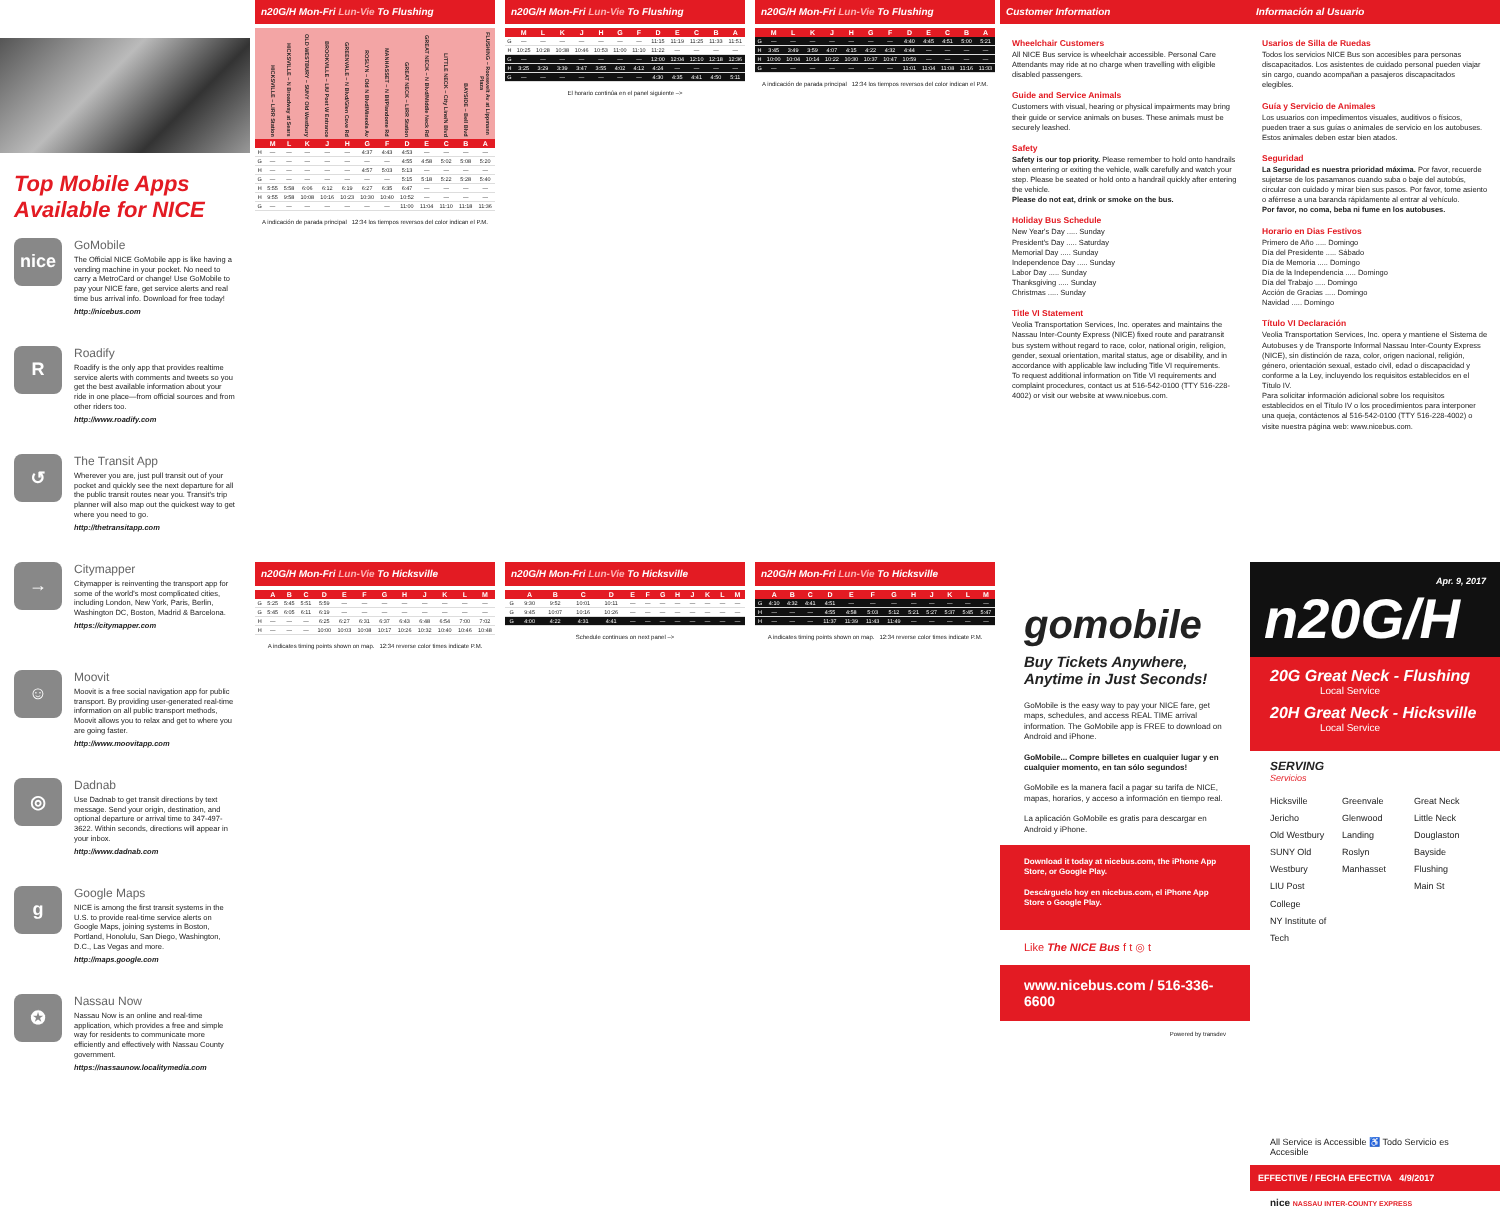Top Mobile Apps
Available for NICE
nice
GoMobile
The Official NICE GoMobile app is like having a vending machine in your pocket. No need to carry a MetroCard or change! Use GoMobile to pay your NICE fare, get service alerts and real time bus arrival info. Download for free today!
http://nicebus.com
R
Roadify
Roadify is the only app that provides realtime service alerts with comments and tweets so you get the best available information about your ride in one place—from official sources and from other riders too.
http://www.roadify.com
↺
The Transit App
Wherever you are, just pull transit out of your pocket and quickly see the next departure for all the public transit routes near you. Transit's trip planner will also map out the quickest way to get where you need to go.
http://thetransitapp.com
→
Citymapper
Citymapper is reinventing the transport app for some of the world's most complicated cities, including London, New York, Paris, Berlin, Washington DC, Boston, Madrid & Barcelona.
https://citymapper.com
☺
Moovit
Moovit is a free social navigation app for public transport. By providing user-generated real-time information on all public transport methods, Moovit allows you to relax and get to where you are going faster.
http://www.moovitapp.com
◎
Dadnab
Use Dadnab to get transit directions by text message. Send your origin, destination, and optional departure or arrival time to 347-497-3622. Within seconds, directions will appear in your inbox.
http://www.dadnab.com
g
Google Maps
NICE is among the first transit systems in the U.S. to provide real-time service alerts on Google Maps, joining systems in Boston, Portland, Honolulu, San Diego, Washington, D.C., Las Vegas and more.
http://maps.google.com
✪
Nassau Now
Nassau Now is an online and real-time application, which provides a free and simple way for residents to communicate more efficiently and effectively with Nassau County government.
https://nassaunow.localitymedia.com
n20G/H Mon-Fri Lun-Vie To Flushing
| | HICKSVILLE – LIRR Station | HICKSVILLE – N Broadway at Sears | OLD WESTBURY – SUNY Old Westbury | BROOKVILLE – LIU Post W Entrance | GREENVALE – N Blvd/Glen Cove Rd | ROSLYN – Old N Blvd/Mineola Av | MANHASSET – N Bl/Plandome Rd | GREAT NECK – LIRR Station | GREAT NECK – N Blvd/Middle Neck Rd | LITTLE NECK – City Line/N Blvd | BAYSIDE – Bell Blvd | FLUSHING – Roosevelt Av at Lippmann Plaza |
| --- | --- | --- | --- | --- | --- | --- | --- | --- | --- | --- | --- | --- |
| | M | L | K | J | H | G | F | D | E | C | B | A |
| H | — | — | — | — | — | 4:37 | 4:43 | 4:53 | — | — | — | — |
| G | — | — | — | — | — | — | — | 4:55 | 4:58 | 5:02 | 5:08 | 5:20 |
| H | — | — | — | — | — | 4:57 | 5:03 | 5:13 | — | — | — | — |
| G | — | — | — | — | — | — | — | 5:15 | 5:18 | 5:22 | 5:28 | 5:40 |
| H | 5:55 | 5:58 | 6:06 | 6:12 | 6:19 | 6:27 | 6:35 | 6:47 | — | — | — | — |
| H | 9:55 | 9:58 | 10:08 | 10:16 | 10:23 | 10:30 | 10:40 | 10:52 | — | — | — | — |
| G | — | — | — | — | — | — | — | 11:00 | 11:04 | 11:10 | 11:18 | 11:36 |
A indicación de parada principal 12:34 los tiempos reversos del color indican el P.M.
n20G/H Mon-Fri Lun-Vie To Flushing
| | M | L | K | J | H | G | F | D | E | C | B | A |
| --- | --- | --- | --- | --- | --- | --- | --- | --- | --- | --- | --- | --- |
| G | — | — | — | — | — | — | — | 11:15 | 11:19 | 11:25 | 11:33 | 11:51 |
| H | 10:25 | 10:28 | 10:38 | 10:46 | 10:53 | 11:00 | 11:10 | 11:22 | — | — | — | — |
| G | — | — | — | — | — | — | — | 12:00 | 12:04 | 12:10 | 12:18 | 12:36 |
| H | 3:25 | 3:29 | 3:39 | 3:47 | 3:55 | 4:02 | 4:12 | 4:24 | — | — | — | — |
| G | — | — | — | — | — | — | — | 4:30 | 4:35 | 4:41 | 4:50 | 5:11 |
El horario continúa en el panel siguiente –>
n20G/H Mon-Fri Lun-Vie To Flushing
| | M | L | K | J | H | G | F | D | E | C | B | A |
| --- | --- | --- | --- | --- | --- | --- | --- | --- | --- | --- | --- | --- |
| G | — | — | — | — | — | — | — | 4:40 | 4:45 | 4:51 | 5:00 | 5:21 |
| H | 3:45 | 3:49 | 3:59 | 4:07 | 4:15 | 4:22 | 4:32 | 4:44 | — | — | — | — |
| H | 10:00 | 10:04 | 10:14 | 10:22 | 10:30 | 10:37 | 10:47 | 10:59 | — | — | — | — |
| G | — | — | — | — | — | — | — | 11:01 | 11:04 | 11:08 | 11:16 | 11:33 |
A indicación de parada principal 12:34 los tiempos reversos del color indican el P.M.
Customer Information
Wheelchair Customers
All NICE Bus service is wheelchair accessible. Personal Care Attendants may ride at no charge when travelling with eligible disabled passengers.
Guide and Service Animals
Customers with visual, hearing or physical impairments may bring their guide or service animals on buses. These animals must be securely leashed.
Safety
Safety is our top priority. Please remember to hold onto handrails when entering or exiting the vehicle, walk carefully and watch your step. Please be seated or hold onto a handrail quickly after entering the vehicle.
Please do not eat, drink or smoke on the bus.
Holiday Bus Schedule
New Year's Day ..... Sunday
President's Day ..... Saturday
Memorial Day ..... Sunday
Independence Day ..... Sunday
Labor Day ..... Sunday
Thanksgiving ..... Sunday
Christmas ..... Sunday
Title VI Statement
Veolia Transportation Services, Inc. operates and maintains the Nassau Inter-County Express (NICE) fixed route and paratransit bus system without regard to race, color, national origin, religion, gender, sexual orientation, marital status, age or disability, and in accordance with applicable law including Title VI requirements.
To request additional information on Title VI requirements and complaint procedures, contact us at 516-542-0100 (TTY 516-228-4002) or visit our website at www.nicebus.com.
Información al Usuario
Usarios de Silla de Ruedas
Todos los servicios NICE Bus son accesibles para personas discapacitados. Los asistentes de cuidado personal pueden viajar sin cargo, cuando acompañan a pasajeros discapacitados elegibles.
Guía y Servicio de Animales
Los usuarios con impedimentos visuales, auditivos o físicos, pueden traer a sus guías o animales de servicio en los autobuses. Estos animales deben estar bien atados.
Seguridad
La Seguridad es nuestra prioridad máxima. Por favor, recuerde sujetarse de los pasamanos cuando suba o baje del autobús, circular con cuidado y mirar bien sus pasos. Por favor, tome asiento o aférrese a una baranda rápidamente al entrar al vehículo.
Por favor, no coma, beba ni fume en los autobuses.
Horario en Dias Festivos
Primero de Año ..... Domingo
Día del Presidente ..... Sábado
Día de Memoria ..... Domingo
Día de la Independencia ..... Domingo
Día del Trabajo ..... Domingo
Acción de Gracias ..... Domingo
Navidad ..... Domingo
Título VI Declaración
Veolia Transportation Services, Inc. opera y mantiene el Sistema de Autobuses y de Transporte Informal Nassau Inter-County Express (NICE), sin distinción de raza, color, origen nacional, religión, género, orientación sexual, estado civil, edad o discapacidad y conforme a la Ley, incluyendo los requisitos establecidos en el Título IV.
Para solicitar información adicional sobre los requisitos establecidos en el Título IV o los procedimientos para interponer una queja, contáctenos al 516-542-0100 (TTY 516-228-4002) o visite nuestra página web: www.nicebus.com.
n20G/H Mon-Fri Lun-Vie To Hicksville
| | A | B | C | D | E | F | G | H | J | K | L | M |
| --- | --- | --- | --- | --- | --- | --- | --- | --- | --- | --- | --- | --- |
| G | 5:25 | 5:45 | 5:51 | 5:59 | — | — | — | — | — | — | — | — |
| G | 5:45 | 6:05 | 6:11 | 6:19 | — | — | — | — | — | — | — | — |
| H | — | — | — | 6:25 | 6:27 | 6:31 | 6:37 | 6:43 | 6:48 | 6:54 | 7:00 | 7:02 |
| H | — | — | — | 10:00 | 10:03 | 10:08 | 10:17 | 10:26 | 10:32 | 10:40 | 10:46 | 10:48 |
A indicates timing points shown on map. 12:34 reverse color times indicate P.M.
n20G/H Mon-Fri Lun-Vie To Hicksville
| | A | B | C | D | E | F | G | H | J | K | L | M |
| --- | --- | --- | --- | --- | --- | --- | --- | --- | --- | --- | --- | --- |
| G | 9:30 | 9:52 | 10:01 | 10:11 | — | — | — | — | — | — | — | — |
| G | 9:45 | 10:07 | 10:16 | 10:26 | — | — | — | — | — | — | — | — |
| G | 4:00 | 4:22 | 4:31 | 4:41 | — | — | — | — | — | — | — | — |
Schedule continues on next panel –>
n20G/H Mon-Fri Lun-Vie To Hicksville
| | A | B | C | D | E | F | G | H | J | K | L | M |
| --- | --- | --- | --- | --- | --- | --- | --- | --- | --- | --- | --- | --- |
| G | 4:10 | 4:32 | 4:41 | 4:51 | — | — | — | — | — | — | — | — |
| H | — | — | — | 4:55 | 4:58 | 5:03 | 5:12 | 5:21 | 5:27 | 5:37 | 5:45 | 5:47 |
| H | — | — | — | 11:37 | 11:39 | 11:43 | 11:49 | — | — | — | — | — |
A indicates timing points shown on map. 12:34 reverse color times indicate P.M.
gomobile
Buy Tickets Anywhere, Anytime in Just Seconds!
GoMobile is the easy way to pay your NICE fare, get maps, schedules, and access REAL TIME arrival information. The GoMobile app is FREE to download on Android and iPhone.
GoMobile... Compre billetes en cualquier lugar y en cualquier momento, en tan sólo segundos!
GoMobile es la manera facil a pagar su tarifa de NICE, mapas, horarios, y acceso a información en tiempo real.
La aplicación GoMobile es gratis para descargar en Android y iPhone.
Download it today at nicebus.com, the iPhone App Store, or Google Play.
Descárguelo hoy en nicebus.com, el iPhone App Store o Google Play.
Like The NICE Bus f t ◎ t
www.nicebus.com / 516-336-6600
Powered by transdev
Apr. 9, 2017
n20G/H
20G Great Neck - Flushing
Local Service
20H Great Neck - Hicksville
Local Service
SERVING
Servicios
Hicksville
Jericho
Old Westbury
SUNY Old Westbury
LIU Post College
NY Institute of Tech
Greenvale
Glenwood Landing
Roslyn
Manhasset
Great Neck
Little Neck
Douglaston
Bayside
Flushing
Main St
All Service is Accessible ♿ Todo Servicio es Accesible
EFFECTIVE / FECHA EFECTIVA 4/9/2017
nice NASSAU INTER-COUNTY EXPRESS